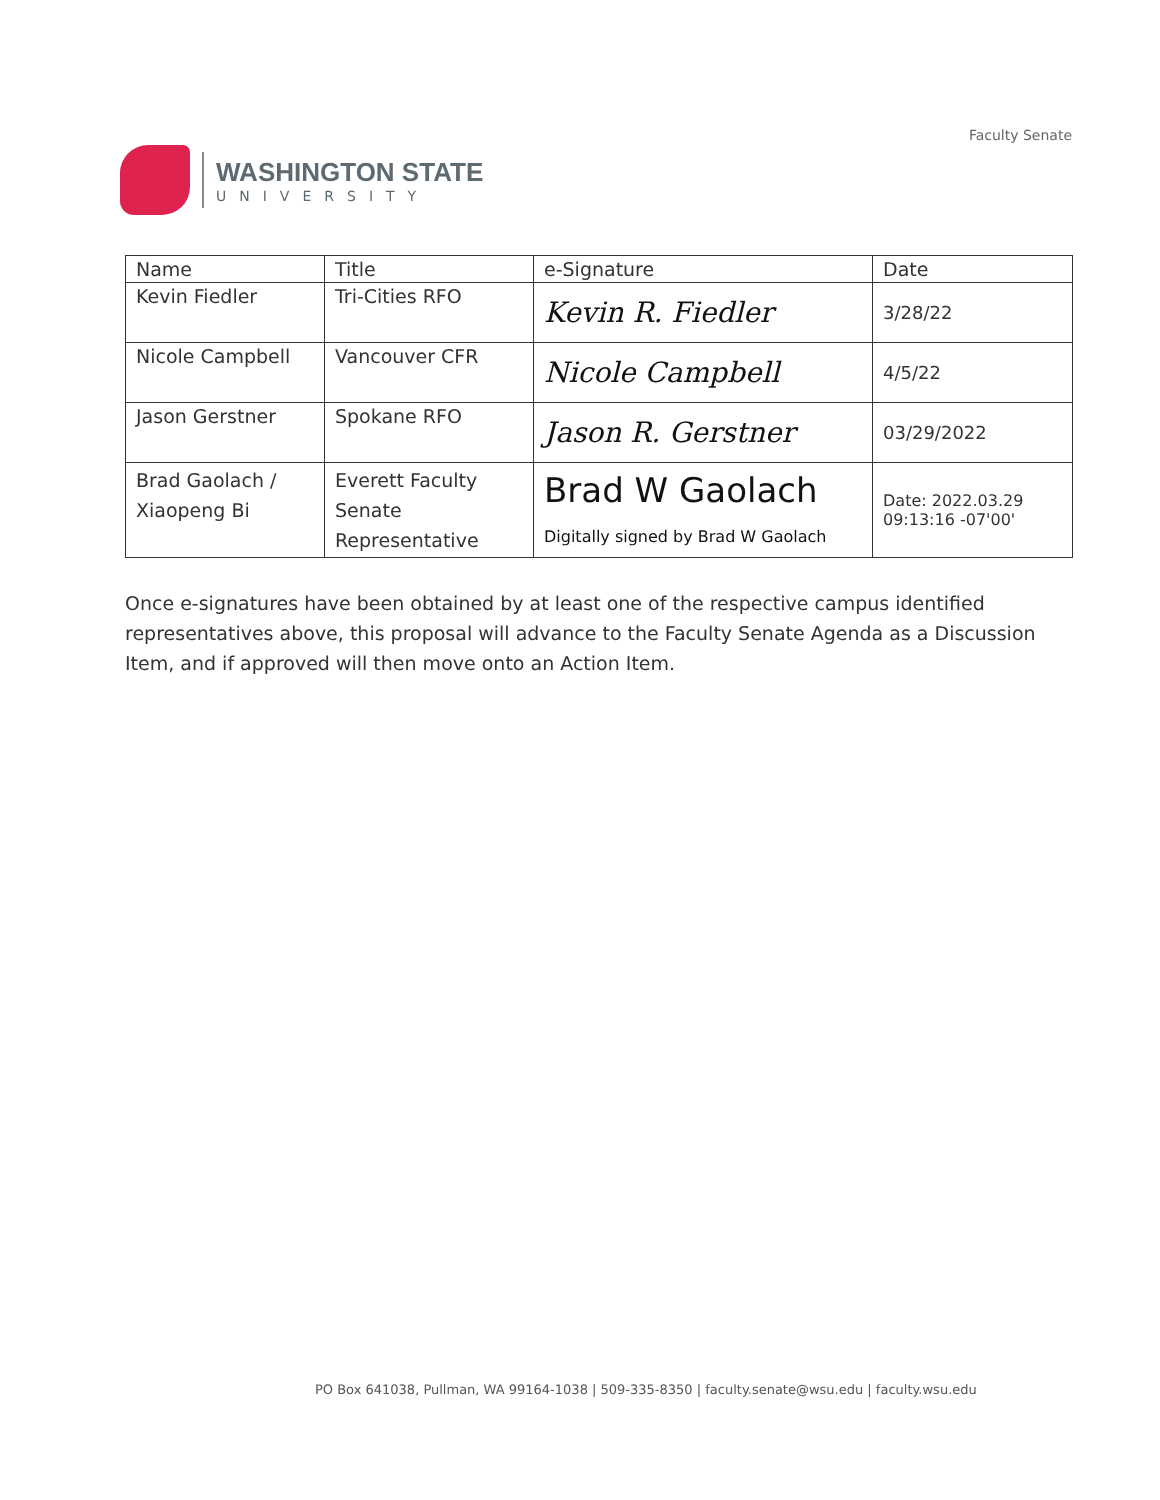WASHINGTON STATE
UNIVERSITY
Faculty Senate
| Name | Title | e-Signature | Date |
| Kevin Fiedler | Tri-Cities RFO | Kevin R. Fiedler | 3/28/22 |
| Nicole Campbell | Vancouver CFR | Nicole Campbell | 4/5/22 |
| Jason Gerstner | Spokane RFO | Jason R. Gerstner | 03/29/2022 |
| Brad Gaolach / Xiaopeng Bi | Everett Faculty Senate Representative | Brad W Gaolach Digitally signed by Brad W Gaolach | Date: 2022.03.29 09:13:16 -07'00' |
Once e-signatures have been obtained by at least one of the respective campus identified representatives above, this proposal will advance to the Faculty Senate Agenda as a Discussion Item, and if approved will then move onto an Action Item.
PO Box 641038, Pullman, WA 99164-1038 | 509-335-8350 | faculty.senate@wsu.edu | faculty.wsu.edu